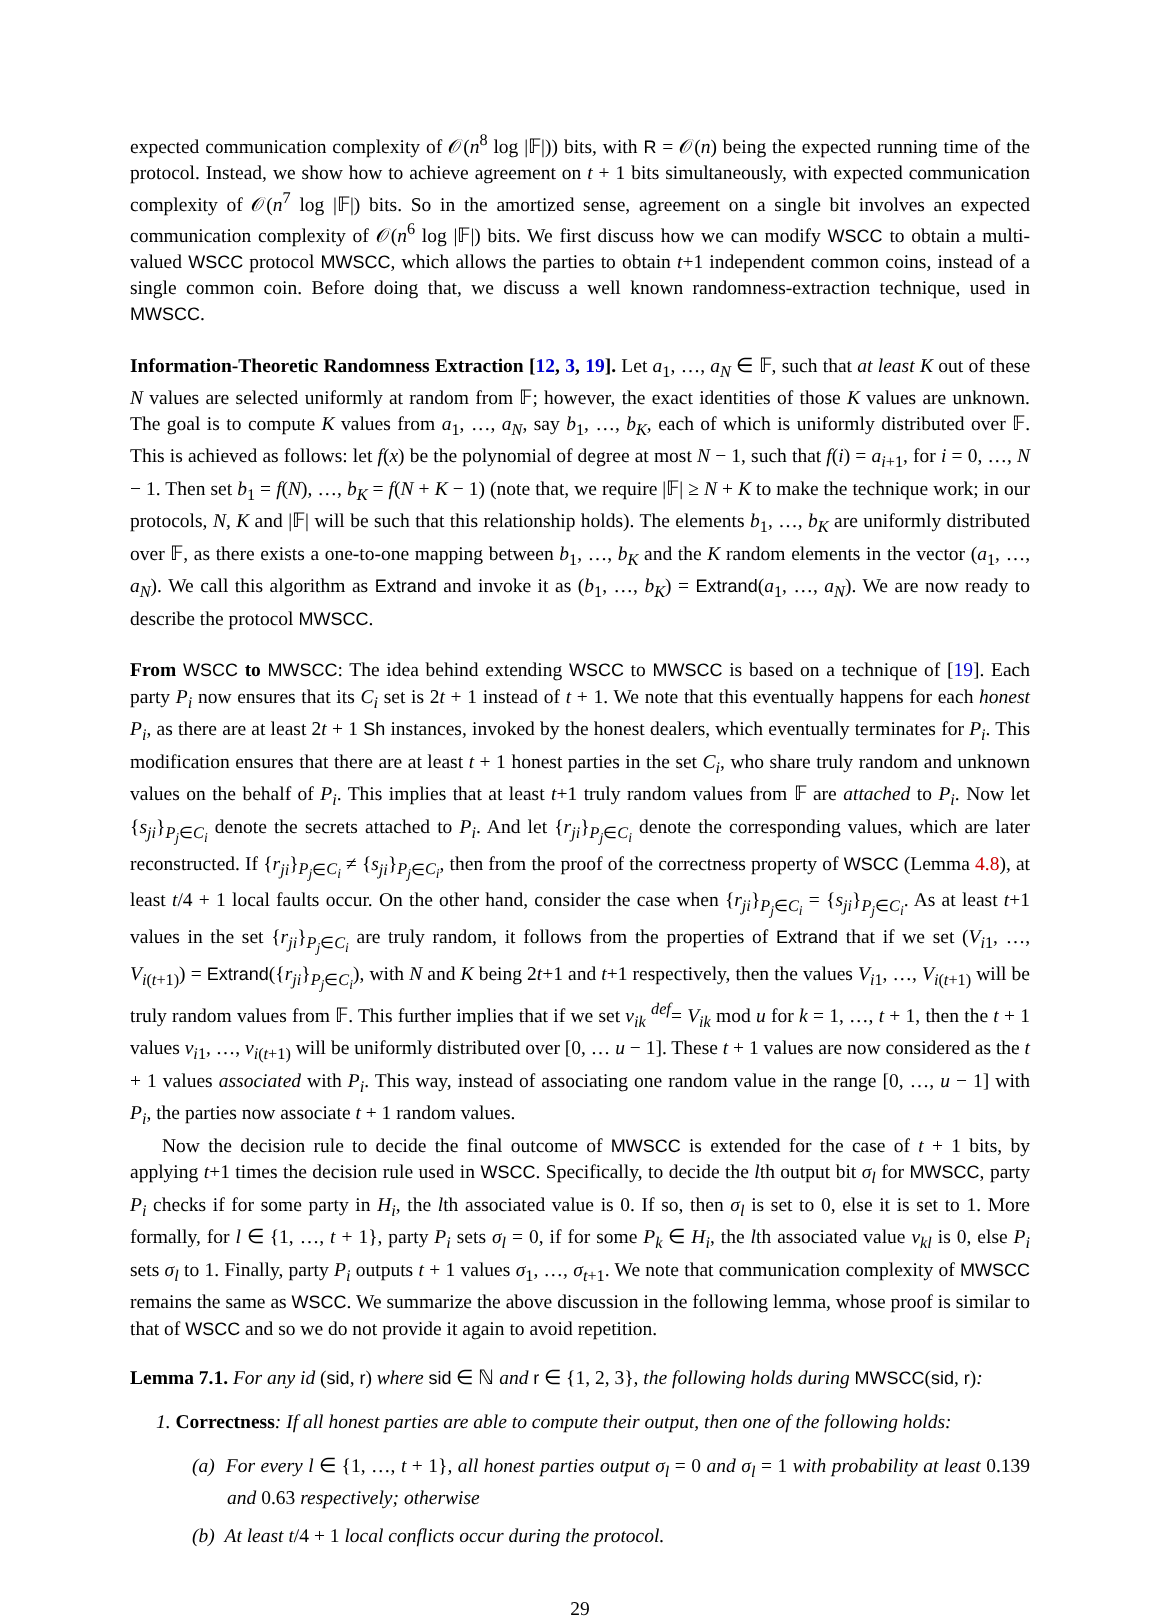expected communication complexity of 𝒪(n<sup>8</sup> log |𝔽|)) bits, with R = 𝒪(n) being the expected running time of the protocol. Instead, we show how to achieve agreement on t + 1 bits simultaneously, with expected communication complexity of 𝒪(n<sup>7</sup> log |𝔽|) bits. So in the amortized sense, agreement on a single bit involves an expected communication complexity of 𝒪(n<sup>6</sup> log |𝔽|) bits. We first discuss how we can modify WSCC to obtain a multi-valued WSCC protocol MWSCC, which allows the parties to obtain t+1 independent common coins, instead of a single common coin. Before doing that, we discuss a well known randomness-extraction technique, used in MWSCC.
Information-Theoretic Randomness Extraction [12, 3, 19]. Let a<sub>1</sub>, …, a<sub>N</sub> ∈ 𝔽, such that at least K out of these N values are selected uniformly at random from 𝔽; however, the exact identities of those K values are unknown. The goal is to compute K values from a<sub>1</sub>, …, a<sub>N</sub>, say b<sub>1</sub>, …, b<sub>K</sub>, each of which is uniformly distributed over 𝔽. This is achieved as follows: let f(x) be the polynomial of degree at most N − 1, such that f(i) = a<sub>i+1</sub>, for i = 0, …, N − 1. Then set b<sub>1</sub> = f(N), …, b<sub>K</sub> = f(N + K − 1) (note that, we require |𝔽| ≥ N + K to make the technique work; in our protocols, N, K and |𝔽| will be such that this relationship holds). The elements b<sub>1</sub>, …, b<sub>K</sub> are uniformly distributed over 𝔽, as there exists a one-to-one mapping between b<sub>1</sub>, …, b<sub>K</sub> and the K random elements in the vector (a<sub>1</sub>, …, a<sub>N</sub>). We call this algorithm as Extrand and invoke it as (b<sub>1</sub>, …, b<sub>K</sub>) = Extrand(a<sub>1</sub>, …, a<sub>N</sub>). We are now ready to describe the protocol MWSCC.
From WSCC to MWSCC: The idea behind extending WSCC to MWSCC is based on a technique of [19]. Each party P<sub>i</sub> now ensures that its C<sub>i</sub> set is 2t + 1 instead of t + 1. We note that this eventually happens for each honest P<sub>i</sub>, as there are at least 2t + 1 Sh instances, invoked by the honest dealers, which eventually terminates for P<sub>i</sub>. This modification ensures that there are at least t + 1 honest parties in the set C<sub>i</sub>, who share truly random and unknown values on the behalf of P<sub>i</sub>. This implies that at least t+1 truly random values from 𝔽 are attached to P<sub>i</sub>. Now let {s<sub>ji</sub>}<sub>P<sub>j</sub>∈C<sub>i</sub></sub> denote the secrets attached to P<sub>i</sub>. And let {r<sub>ji</sub>}<sub>P<sub>j</sub>∈C<sub>i</sub></sub> denote the corresponding values, which are later reconstructed. If {r<sub>ji</sub>}<sub>P<sub>j</sub>∈C<sub>i</sub></sub> ≠ {s<sub>ji</sub>}<sub>P<sub>j</sub>∈C<sub>i</sub></sub>, then from the proof of the correctness property of WSCC (Lemma 4.8), at least t/4 + 1 local faults occur. On the other hand, consider the case when {r<sub>ji</sub>}<sub>P<sub>j</sub>∈C<sub>i</sub></sub> = {s<sub>ji</sub>}<sub>P<sub>j</sub>∈C<sub>i</sub></sub>. As at least t+1 values in the set {r<sub>ji</sub>}<sub>P<sub>j</sub>∈C<sub>i</sub></sub> are truly random, it follows from the properties of Extrand that if we set (V<sub>i1</sub>, …, V<sub>i(t+1)</sub>) = Extrand({r<sub>ji</sub>}<sub>P<sub>j</sub>∈C<sub>i</sub></sub>), with N and K being 2t+1 and t+1 respectively, then the values V<sub>i1</sub>, …, V<sub>i(t+1)</sub> will be truly random values from 𝔽. This further implies that if we set v<sub>ik</sub> <sup>def</sup>= V<sub>ik</sub> mod u for k = 1, …, t + 1, then the t + 1 values v<sub>i1</sub>, …, v<sub>i(t+1)</sub> will be uniformly distributed over [0, … u − 1]. These t + 1 values are now considered as the t + 1 values associated with P<sub>i</sub>. This way, instead of associating one random value in the range [0, …, u − 1] with P<sub>i</sub>, the parties now associate t + 1 random values.
Now the decision rule to decide the final outcome of MWSCC is extended for the case of t + 1 bits, by applying t+1 times the decision rule used in WSCC. Specifically, to decide the lth output bit σ<sub>l</sub> for MWSCC, party P<sub>i</sub> checks if for some party in H<sub>i</sub>, the lth associated value is 0. If so, then σ<sub>l</sub> is set to 0, else it is set to 1. More formally, for l ∈ {1, …, t + 1}, party P<sub>i</sub> sets σ<sub>l</sub> = 0, if for some P<sub>k</sub> ∈ H<sub>i</sub>, the lth associated value v<sub>kl</sub> is 0, else P<sub>i</sub> sets σ<sub>l</sub> to 1. Finally, party P<sub>i</sub> outputs t + 1 values σ<sub>1</sub>, …, σ<sub>t+1</sub>. We note that communication complexity of MWSCC remains the same as WSCC. We summarize the above discussion in the following lemma, whose proof is similar to that of WSCC and so we do not provide it again to avoid repetition.
Lemma 7.1. For any id (sid, r) where sid ∈ ℕ and r ∈ {1, 2, 3}, the following holds during MWSCC(sid, r):
1. Correctness: If all honest parties are able to compute their output, then one of the following holds:
(a) For every l ∈ {1, …, t + 1}, all honest parties output σ<sub>l</sub> = 0 and σ<sub>l</sub> = 1 with probability at least 0.139 and 0.63 respectively; otherwise
(b) At least t/4 + 1 local conflicts occur during the protocol.
29